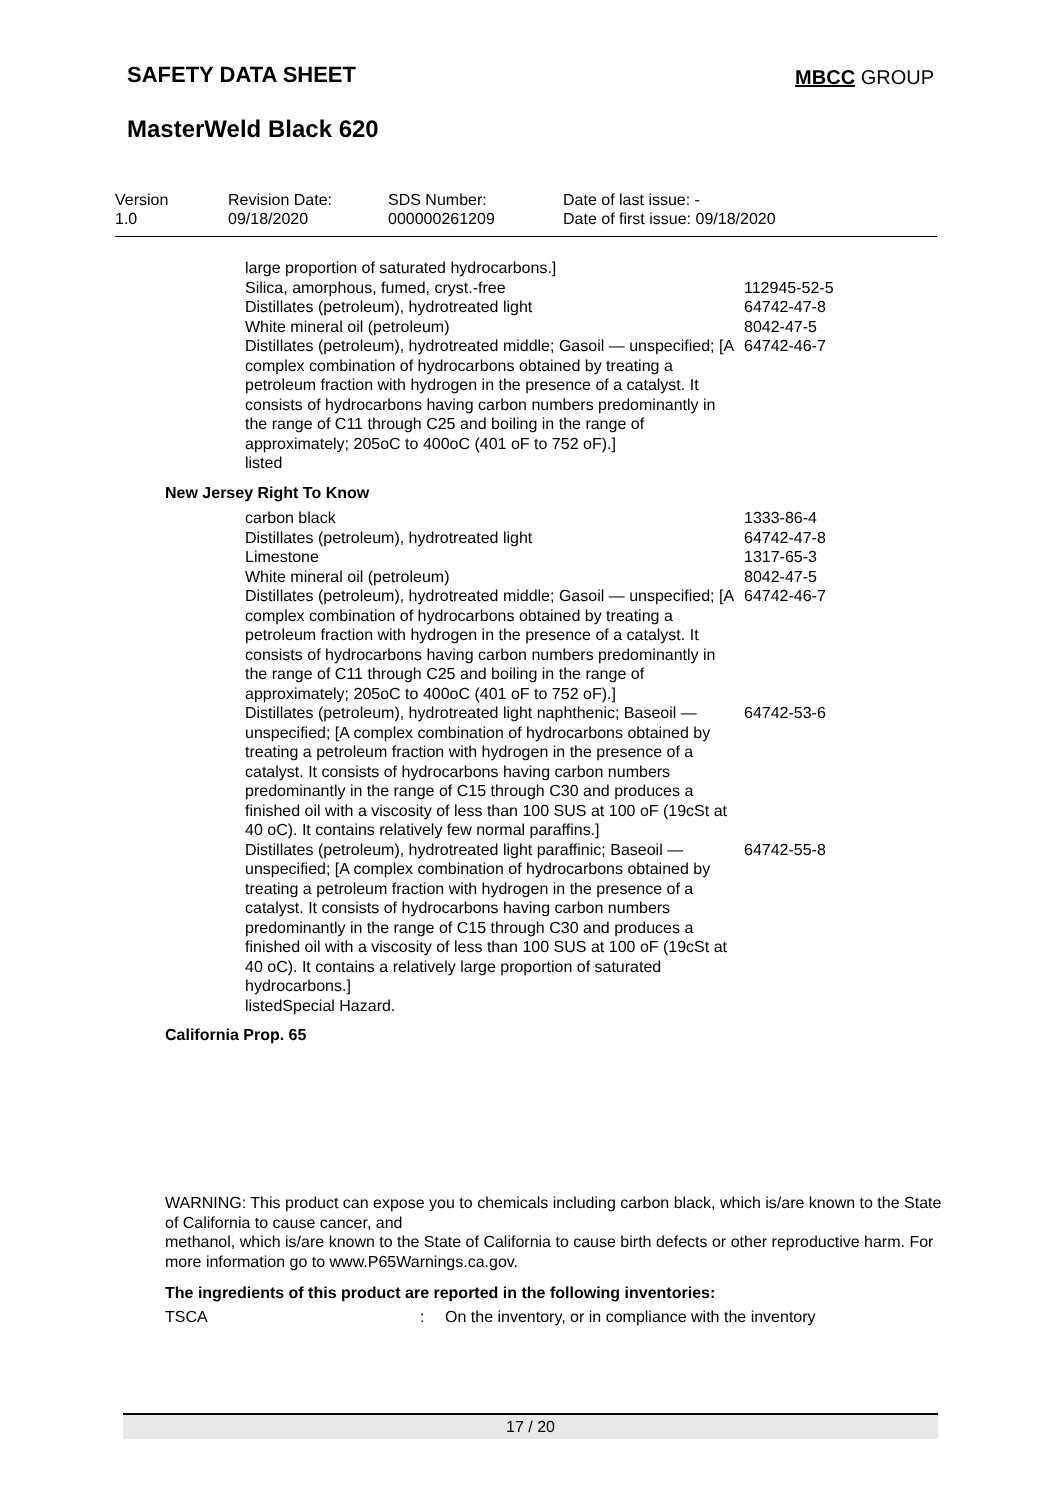SAFETY DATA SHEET MBCC GROUP
MasterWeld Black 620
| Version 1.0 | Revision Date: 09/18/2020 | SDS Number: 000000261209 | Date of last issue: - Date of first issue: 09/18/2020 |
large proportion of saturated hydrocarbons.]
Silica, amorphous, fumed, cryst.-free 112945-52-5
Distillates (petroleum), hydrotreated light 64742-47-8
White mineral oil (petroleum) 8042-47-5
Distillates (petroleum), hydrotreated middle; Gasoil — unspecified; [A complex combination of hydrocarbons obtained by treating a petroleum fraction with hydrogen in the presence of a catalyst. It consists of hydrocarbons having carbon numbers predominantly in the range of C11 through C25 and boiling in the range of approximately; 205oC to 400oC (401 oF to 752 oF).]
64742-46-7
listed
New Jersey Right To Know
carbon black 1333-86-4
Distillates (petroleum), hydrotreated light 64742-47-8
Limestone 1317-65-3
White mineral oil (petroleum) 8042-47-5
Distillates (petroleum), hydrotreated middle; Gasoil — unspecified; [A complex combination of hydrocarbons obtained by treating a petroleum fraction with hydrogen in the presence of a catalyst. It consists of hydrocarbons having carbon numbers predominantly in the range of C11 through C25 and boiling in the range of approximately; 205oC to 400oC (401 oF to 752 oF).]
64742-46-7
Distillates (petroleum), hydrotreated light naphthenic; Baseoil — unspecified; [A complex combination of hydrocarbons obtained by treating a petroleum fraction with hydrogen in the presence of a catalyst. It consists of hydrocarbons having carbon numbers predominantly in the range of C15 through C30 and produces a finished oil with a viscosity of less than 100 SUS at 100 oF (19cSt at 40 oC). It contains relatively few normal paraffins.]
64742-53-6
Distillates (petroleum), hydrotreated light paraffinic; Baseoil — unspecified; [A complex combination of hydrocarbons obtained by treating a petroleum fraction with hydrogen in the presence of a catalyst. It consists of hydrocarbons having carbon numbers predominantly in the range of C15 through C30 and produces a finished oil with a viscosity of less than 100 SUS at 100 oF (19cSt at 40 oC). It contains a relatively large proportion of saturated hydrocarbons.]
64742-55-8
listedSpecial Hazard.
California Prop. 65
WARNING: This product can expose you to chemicals including carbon black, which is/are known to the State of California to cause cancer, and
methanol, which is/are known to the State of California to cause birth defects or other reproductive harm. For more information go to www.P65Warnings.ca.gov.
The ingredients of this product are reported in the following inventories:
TSCA: On the inventory, or in compliance with the inventory
17 / 20